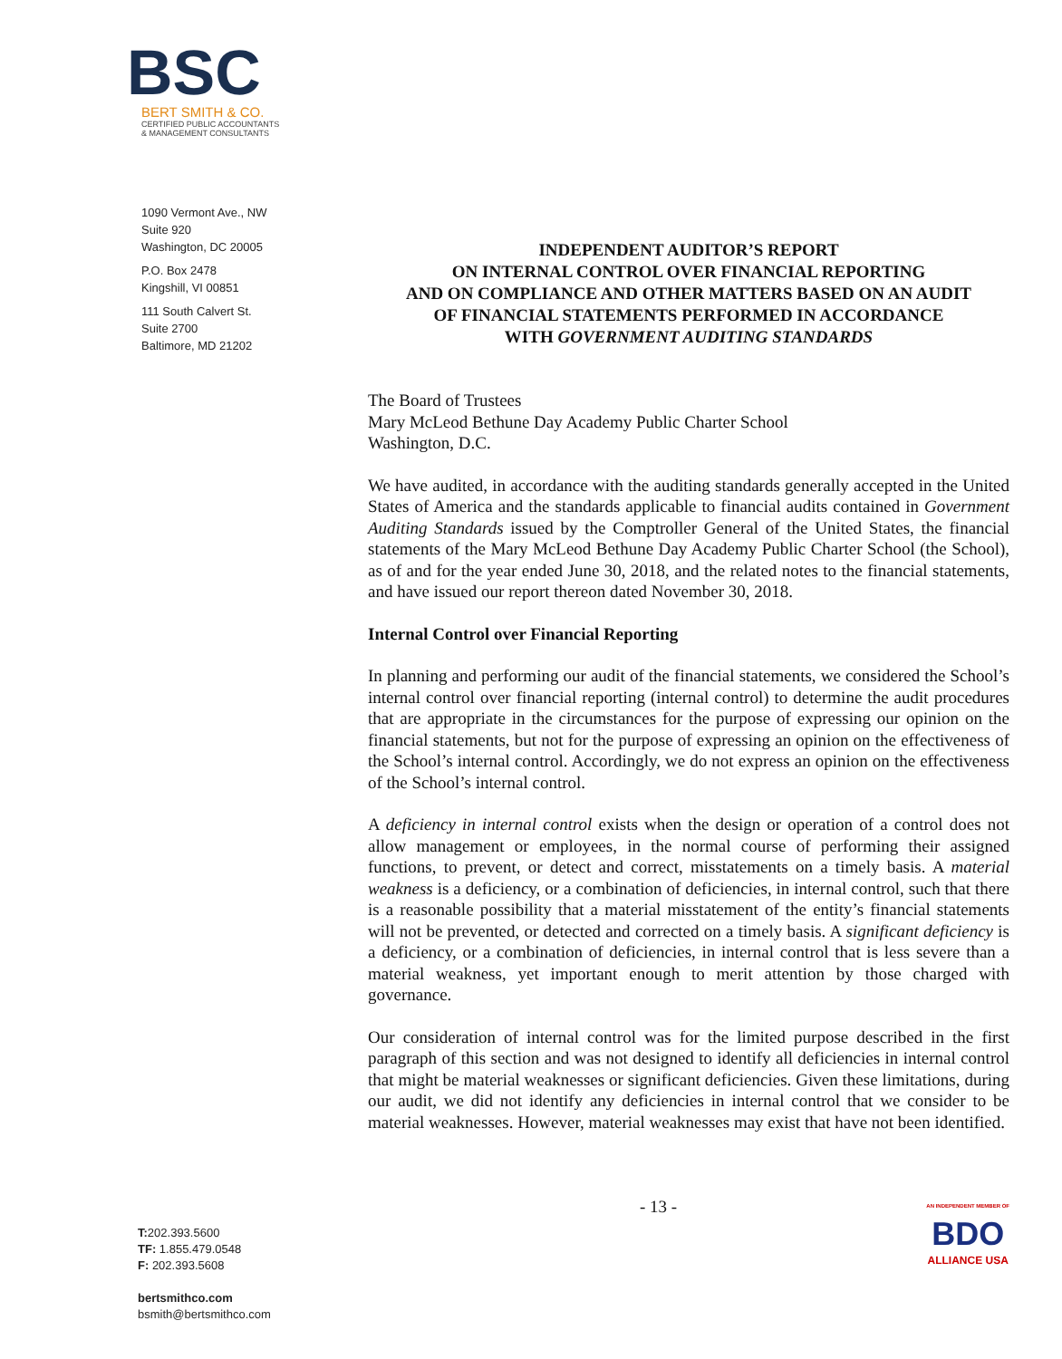BSC
BERT SMITH & CO.
CERTIFIED PUBLIC ACCOUNTANTS
& MANAGEMENT CONSULTANTS
1090 Vermont Ave., NW
Suite 920
Washington, DC 20005
P.O. Box 2478
Kingshill, VI 00851
111 South Calvert St.
Suite 2700
Baltimore, MD 21202
T: 202.393.5600
TF: 1.855.479.0548
F: 202.393.5608
bertsmithco.com
bsmith@bertsmithco.com
INDEPENDENT AUDITOR’S REPORT
ON INTERNAL CONTROL OVER FINANCIAL REPORTING
AND ON COMPLIANCE AND OTHER MATTERS BASED ON AN AUDIT
OF FINANCIAL STATEMENTS PERFORMED IN ACCORDANCE
WITH GOVERNMENT AUDITING STANDARDS
The Board of Trustees
Mary McLeod Bethune Day Academy Public Charter School
Washington, D.C.
We have audited, in accordance with the auditing standards generally accepted in the United States of America and the standards applicable to financial audits contained in Government Auditing Standards issued by the Comptroller General of the United States, the financial statements of the Mary McLeod Bethune Day Academy Public Charter School (the School), as of and for the year ended June 30, 2018, and the related notes to the financial statements, and have issued our report thereon dated November 30, 2018.
Internal Control over Financial Reporting
In planning and performing our audit of the financial statements, we considered the School’s internal control over financial reporting (internal control) to determine the audit procedures that are appropriate in the circumstances for the purpose of expressing our opinion on the financial statements, but not for the purpose of expressing an opinion on the effectiveness of the School’s internal control. Accordingly, we do not express an opinion on the effectiveness of the School’s internal control.
A deficiency in internal control exists when the design or operation of a control does not allow management or employees, in the normal course of performing their assigned functions, to prevent, or detect and correct, misstatements on a timely basis. A material weakness is a deficiency, or a combination of deficiencies, in internal control, such that there is a reasonable possibility that a material misstatement of the entity’s financial statements will not be prevented, or detected and corrected on a timely basis. A significant deficiency is a deficiency, or a combination of deficiencies, in internal control that is less severe than a material weakness, yet important enough to merit attention by those charged with governance.
Our consideration of internal control was for the limited purpose described in the first paragraph of this section and was not designed to identify all deficiencies in internal control that might be material weaknesses or significant deficiencies. Given these limitations, during our audit, we did not identify any deficiencies in internal control that we consider to be material weaknesses. However, material weaknesses may exist that have not been identified.
- 13 -
AN INDEPENDENT MEMBER OF
BDO
ALLIANCE USA